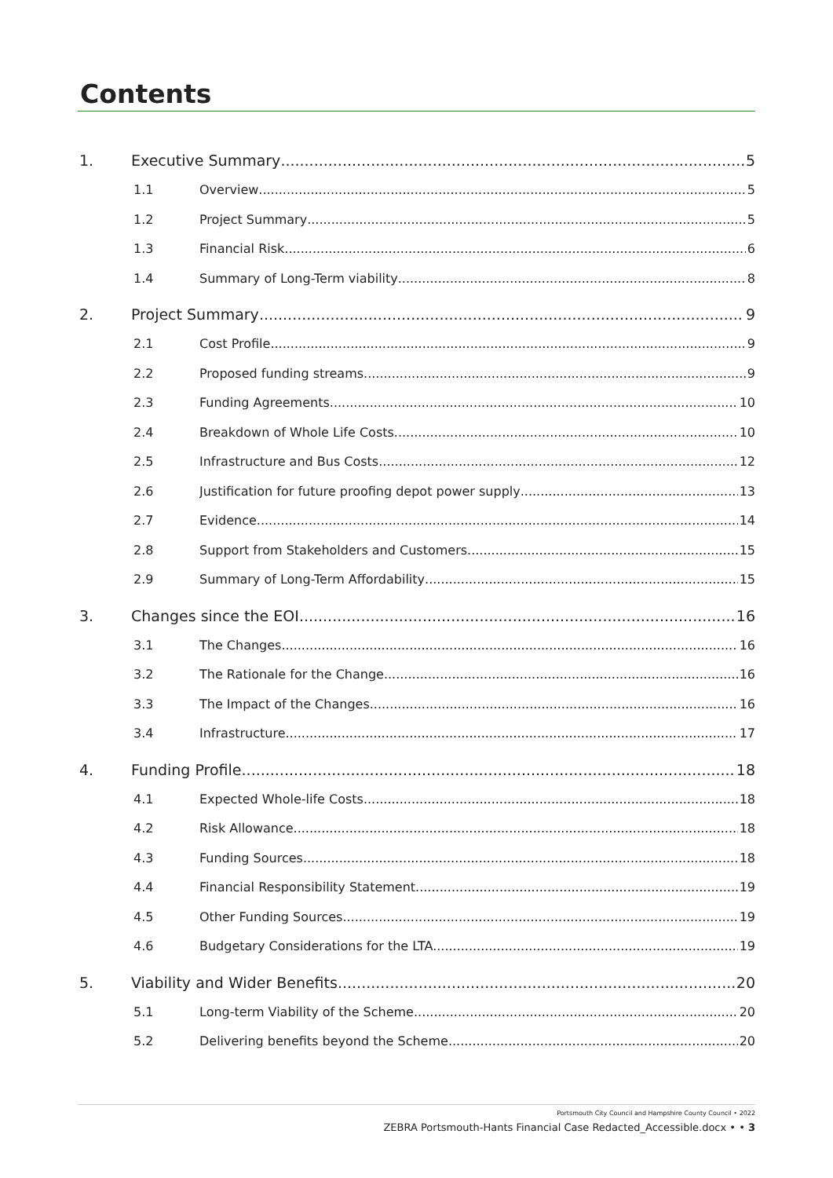Contents
1. Executive Summary 5
1.1 Overview 5
1.2 Project Summary 5
1.3 Financial Risk 6
1.4 Summary of Long-Term viability 8
2. Project Summary 9
2.1 Cost Profile 9
2.2 Proposed funding streams 9
2.3 Funding Agreements 10
2.4 Breakdown of Whole Life Costs 10
2.5 Infrastructure and Bus Costs 12
2.6 Justification for future proofing depot power supply 13
2.7 Evidence 14
2.8 Support from Stakeholders and Customers 15
2.9 Summary of Long-Term Affordability 15
3. Changes since the EOI 16
3.1 The Changes 16
3.2 The Rationale for the Change 16
3.3 The Impact of the Changes 16
3.4 Infrastructure 17
4. Funding Profile 18
4.1 Expected Whole-life Costs 18
4.2 Risk Allowance 18
4.3 Funding Sources 18
4.4 Financial Responsibility Statement 19
4.5 Other Funding Sources 19
4.6 Budgetary Considerations for the LTA. 19
5. Viability and Wider Benefits 20
5.1 Long-term Viability of the Scheme 20
5.2 Delivering benefits beyond the Scheme 20
Portsmouth City Council and Hampshire County Council • 2022
ZEBRA Portsmouth-Hants Financial Case Redacted_Accessible.docx • • 3